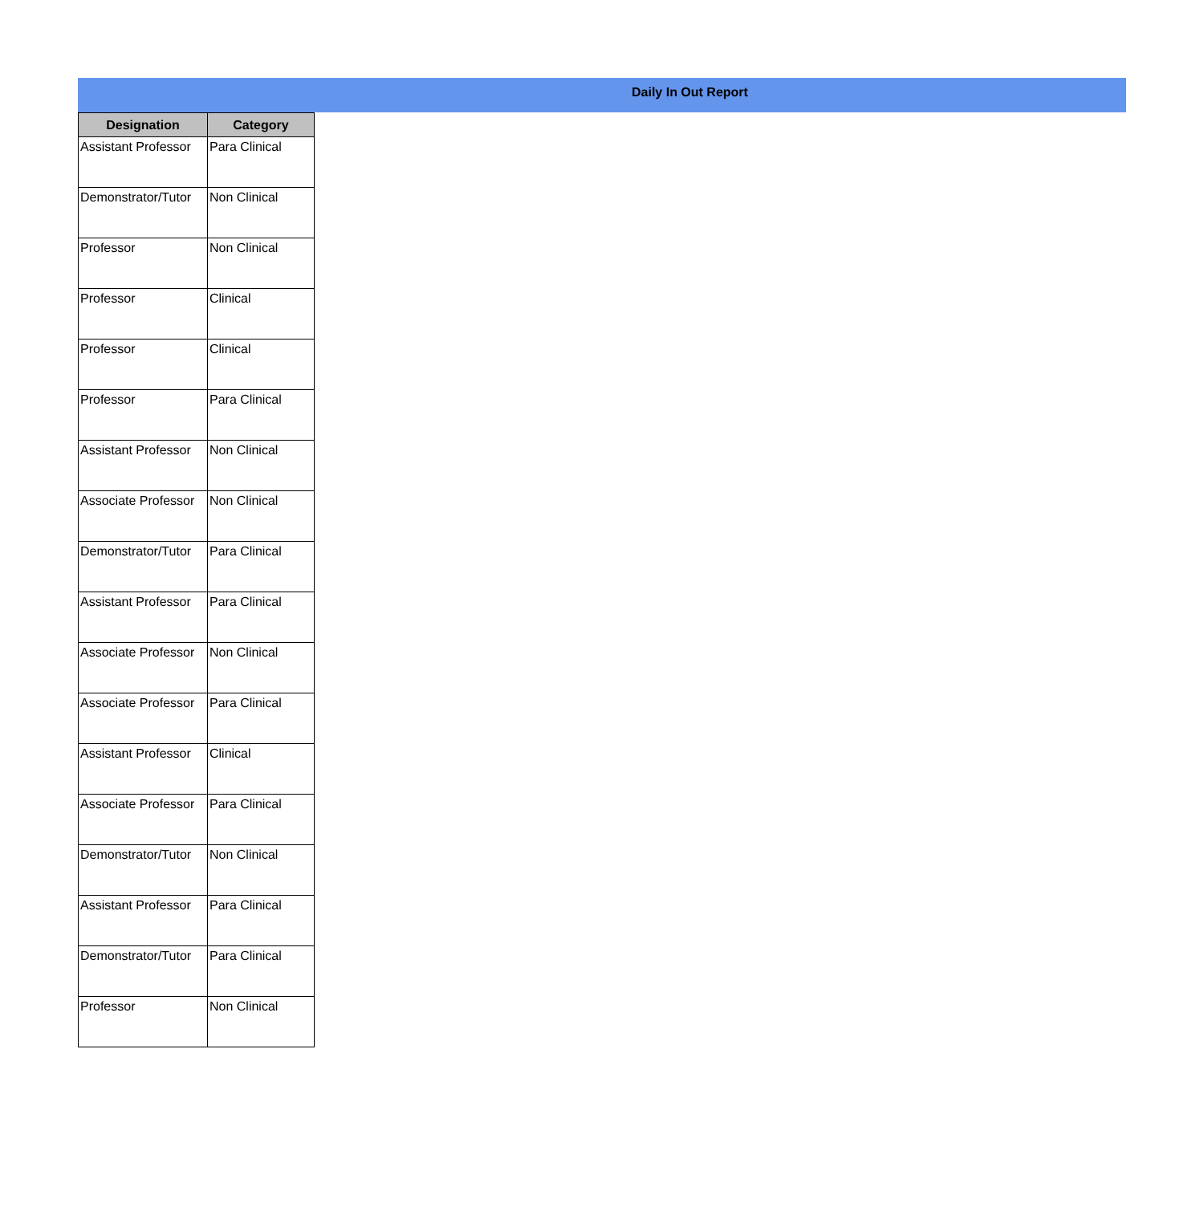Daily In Out Report
| Designation | Category |
| --- | --- |
| Assistant Professor | Para Clinical |
| Demonstrator/Tutor | Non Clinical |
| Professor | Non Clinical |
| Professor | Clinical |
| Professor | Clinical |
| Professor | Para Clinical |
| Assistant Professor | Non Clinical |
| Associate Professor | Non Clinical |
| Demonstrator/Tutor | Para Clinical |
| Assistant Professor | Para Clinical |
| Associate Professor | Non Clinical |
| Associate Professor | Para Clinical |
| Assistant Professor | Clinical |
| Associate Professor | Para Clinical |
| Demonstrator/Tutor | Non Clinical |
| Assistant Professor | Para Clinical |
| Demonstrator/Tutor | Para Clinical |
| Professor | Non Clinical |